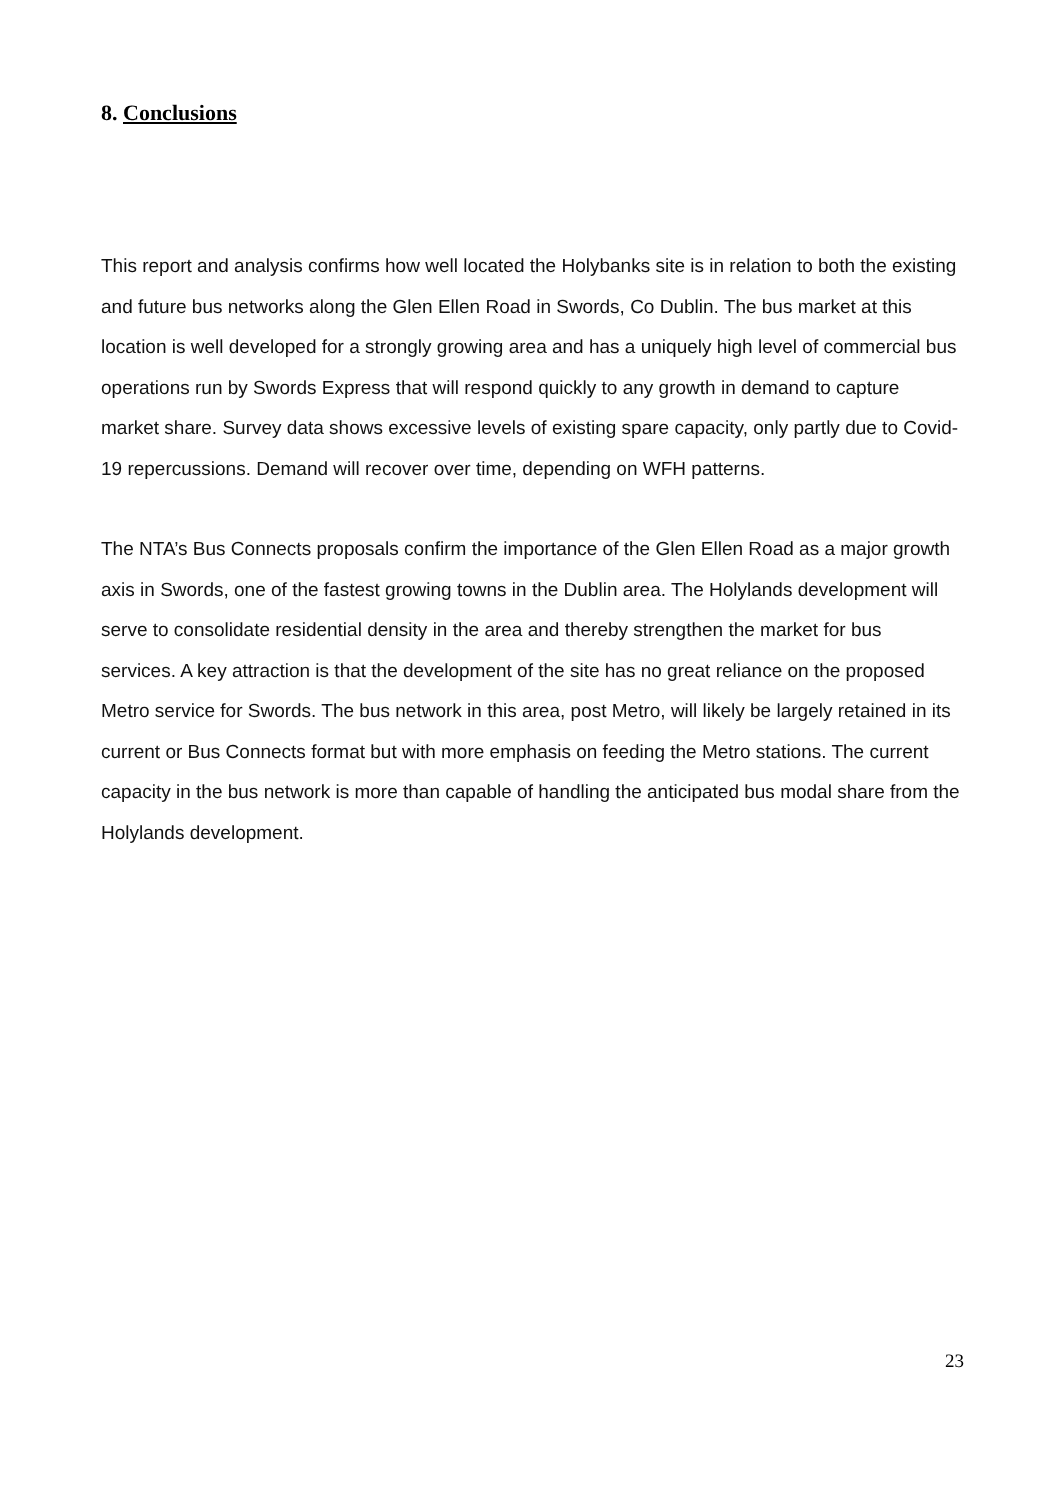8. Conclusions
This report and analysis confirms how well located the Holybanks site is in relation to both the existing and future bus networks along the Glen Ellen Road in Swords, Co Dublin. The bus market at this location is well developed for a strongly growing area and has a uniquely high level of commercial bus operations run by Swords Express that will respond quickly to any growth in demand to capture market share. Survey data shows excessive levels of existing spare capacity, only partly due to Covid-19 repercussions. Demand will recover over time, depending on WFH patterns.
The NTA’s Bus Connects proposals confirm the importance of the Glen Ellen Road as a major growth axis in Swords, one of the fastest growing towns in the Dublin area. The Holylands development will serve to consolidate residential density in the area and thereby strengthen the market for bus services. A key attraction is that the development of the site has no great reliance on the proposed Metro service for Swords. The bus network in this area, post Metro, will likely be largely retained in its current or Bus Connects format but with more emphasis on feeding the Metro stations. The current capacity in the bus network is more than capable of handling the anticipated bus modal share from the Holylands development.
23